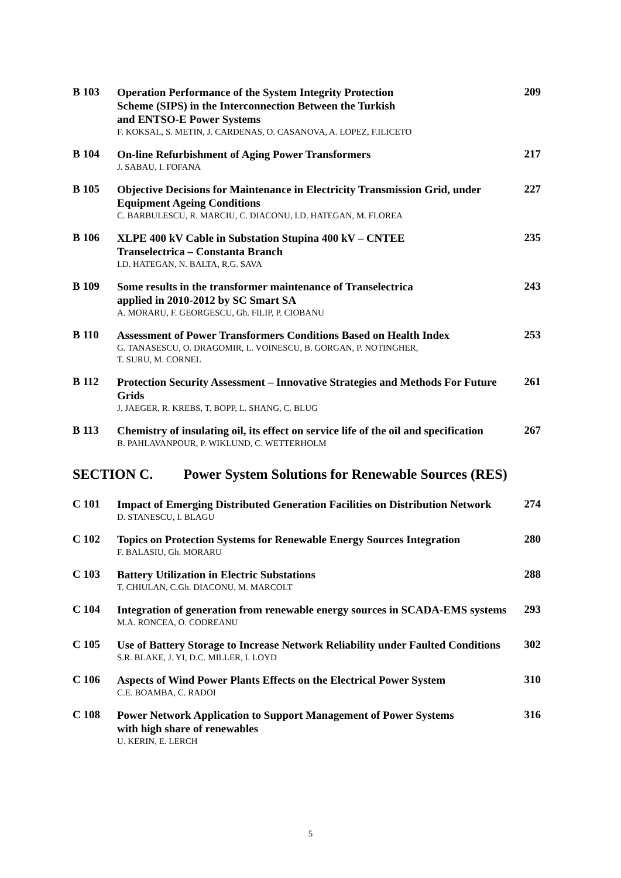| B 103 | Operation Performance of the System Integrity Protection Scheme (SIPS) in the Interconnection Between the Turkish and ENTSO-E Power Systems F. KOKSAL, S. METIN, J. CARDENAS, O. CASANOVA, A. LOPEZ, F.ILICETO | 209 |
| B 104 | On-line Refurbishment of Aging Power Transformers J. SABAU, I. FOFANA | 217 |
| B 105 | Objective Decisions for Maintenance in Electricity Transmission Grid, under Equipment Ageing Conditions C. BARBULESCU, R. MARCIU, C. DIACONU, I.D. HATEGAN, M. FLOREA | 227 |
| B 106 | XLPE 400 kV Cable in Substation Stupina 400 kV – CNTEE Transelectrica – Constanta Branch I.D. HATEGAN, N. BALTA, R.G. SAVA | 235 |
| B 109 | Some results in the transformer maintenance of Transelectrica applied in 2010-2012 by SC Smart SA A. MORARU, F. GEORGESCU, Gh. FILIP, P. CIOBANU | 243 |
| B 110 | Assessment of Power Transformers Conditions Based on Health Index G. TANASESCU, O. DRAGOMIR, L. VOINESCU, B. GORGAN, P. NOTINGHER, T. SURU, M. CORNEL | 253 |
| B 112 | Protection Security Assessment – Innovative Strategies and Methods For Future Grids J. JAEGER, R. KREBS, T. BOPP, L. SHANG, C. BLUG | 261 |
| B 113 | Chemistry of insulating oil, its effect on service life of the oil and specification B. PAHLAVANPOUR, P. WIKLUND, C. WETTERHOLM | 267 |
SECTION C. Power System Solutions for Renewable Sources (RES)
| C 101 | Impact of Emerging Distributed Generation Facilities on Distribution Network D. STANESCU, I. BLAGU | 274 |
| C 102 | Topics on Protection Systems for Renewable Energy Sources Integration F. BALASIU, Gh. MORARU | 280 |
| C 103 | Battery Utilization in Electric Substations T. CHIULAN, C.Gh. DIACONU, M. MARCOLT | 288 |
| C 104 | Integration of generation from renewable energy sources in SCADA-EMS systems M.A. RONCEA, O. CODREANU | 293 |
| C 105 | Use of Battery Storage to Increase Network Reliability under Faulted Conditions S.R. BLAKE, J. YI, D.C. MILLER, I. LOYD | 302 |
| C 106 | Aspects of Wind Power Plants Effects on the Electrical Power System C.E. BOAMBA, C. RADOI | 310 |
| C 108 | Power Network Application to Support Management of Power Systems with high share of renewables U. KERIN, E. LERCH | 316 |
5